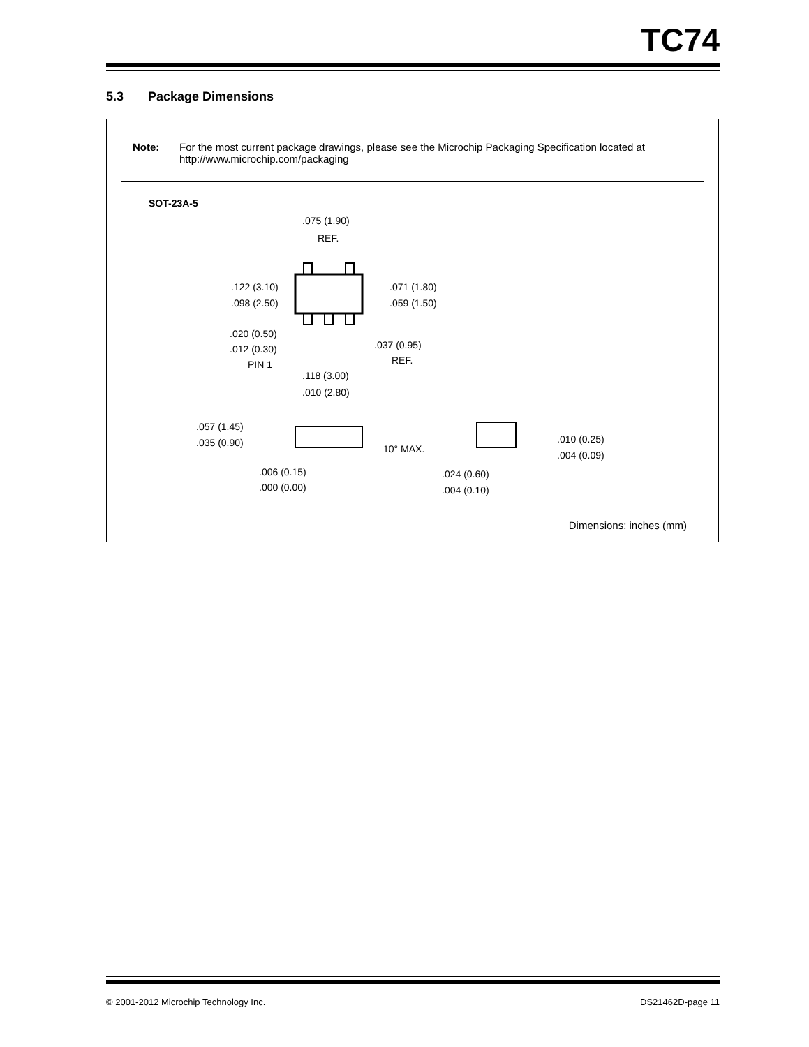TC74
5.3 Package Dimensions
Note: For the most current package drawings, please see the Microchip Packaging Specification located at http://www.microchip.com/packaging
SOT-23A-5
.075 (1.90)
REF.
.122 (3.10)
.098 (2.50)
.071 (1.80)
.059 (1.50)
.020 (0.50)
.012 (0.30)
PIN 1
.037 (0.95)
REF.
.118 (3.00)
.010 (2.80)
.057 (1.45)
.035 (0.90)
.006 (0.15)
.000 (0.00)
10° MAX.
.010 (0.25)
.004 (0.09)
.024 (0.60)
.004 (0.10)
Dimensions: inches (mm)
© 2001-2012 Microchip Technology Inc. DS21462D-page 11